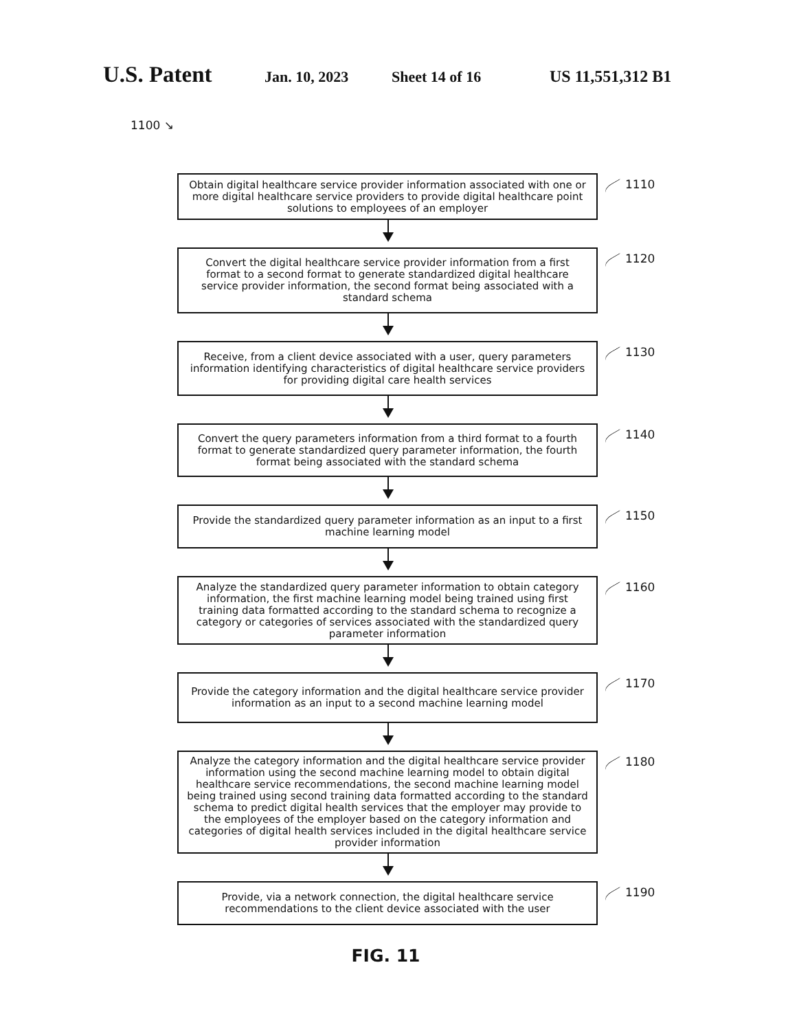U.S. Patent Jan. 10, 2023 Sheet 14 of 16 US 11,551,312 B1
1100 ↘
Obtain digital healthcare service provider information associated with one or more digital healthcare service providers to provide digital healthcare point solutions to employees of an employer
1110
Convert the digital healthcare service provider information from a first format to a second format to generate standardized digital healthcare service provider information, the second format being associated with a standard schema
1120
Receive, from a client device associated with a user, query parameters information identifying characteristics of digital healthcare service providers for providing digital care health services
1130
Convert the query parameters information from a third format to a fourth format to generate standardized query parameter information, the fourth format being associated with the standard schema
1140
Provide the standardized query parameter information as an input to a first machine learning model
1150
Analyze the standardized query parameter information to obtain category information, the first machine learning model being trained using first training data formatted according to the standard schema to recognize a category or categories of services associated with the standardized query parameter information
1160
Provide the category information and the digital healthcare service provider information as an input to a second machine learning model
1170
Analyze the category information and the digital healthcare service provider information using the second machine learning model to obtain digital healthcare service recommendations, the second machine learning model being trained using second training data formatted according to the standard schema to predict digital health services that the employer may provide to the employees of the employer based on the category information and categories of digital health services included in the digital healthcare service provider information
1180
Provide, via a network connection, the digital healthcare service recommendations to the client device associated with the user
1190
FIG. 11